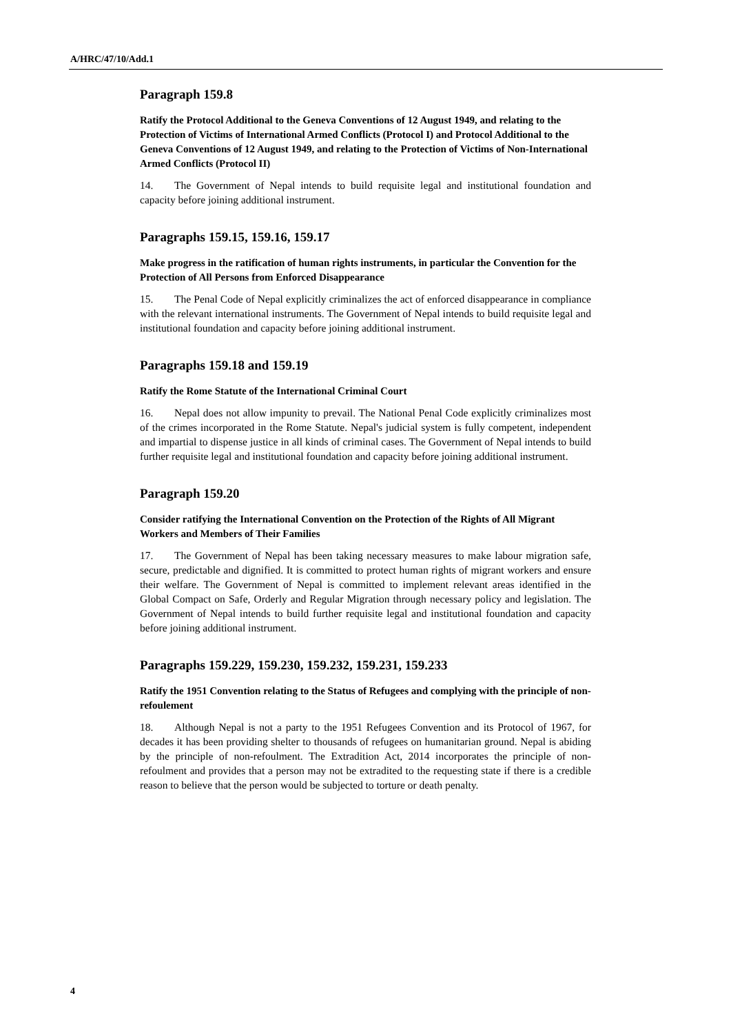A/HRC/47/10/Add.1
Paragraph 159.8
Ratify the Protocol Additional to the Geneva Conventions of 12 August 1949, and relating to the Protection of Victims of International Armed Conflicts (Protocol I) and Protocol Additional to the Geneva Conventions of 12 August 1949, and relating to the Protection of Victims of Non-International Armed Conflicts (Protocol II)
14. The Government of Nepal intends to build requisite legal and institutional foundation and capacity before joining additional instrument.
Paragraphs 159.15, 159.16, 159.17
Make progress in the ratification of human rights instruments, in particular the Convention for the Protection of All Persons from Enforced Disappearance
15. The Penal Code of Nepal explicitly criminalizes the act of enforced disappearance in compliance with the relevant international instruments. The Government of Nepal intends to build requisite legal and institutional foundation and capacity before joining additional instrument.
Paragraphs 159.18 and 159.19
Ratify the Rome Statute of the International Criminal Court
16. Nepal does not allow impunity to prevail. The National Penal Code explicitly criminalizes most of the crimes incorporated in the Rome Statute. Nepal's judicial system is fully competent, independent and impartial to dispense justice in all kinds of criminal cases. The Government of Nepal intends to build further requisite legal and institutional foundation and capacity before joining additional instrument.
Paragraph 159.20
Consider ratifying the International Convention on the Protection of the Rights of All Migrant Workers and Members of Their Families
17. The Government of Nepal has been taking necessary measures to make labour migration safe, secure, predictable and dignified. It is committed to protect human rights of migrant workers and ensure their welfare. The Government of Nepal is committed to implement relevant areas identified in the Global Compact on Safe, Orderly and Regular Migration through necessary policy and legislation. The Government of Nepal intends to build further requisite legal and institutional foundation and capacity before joining additional instrument.
Paragraphs 159.229, 159.230, 159.232, 159.231, 159.233
Ratify the 1951 Convention relating to the Status of Refugees and complying with the principle of non-refoulement
18. Although Nepal is not a party to the 1951 Refugees Convention and its Protocol of 1967, for decades it has been providing shelter to thousands of refugees on humanitarian ground. Nepal is abiding by the principle of non-refoulment. The Extradition Act, 2014 incorporates the principle of non-refoulment and provides that a person may not be extradited to the requesting state if there is a credible reason to believe that the person would be subjected to torture or death penalty.
4